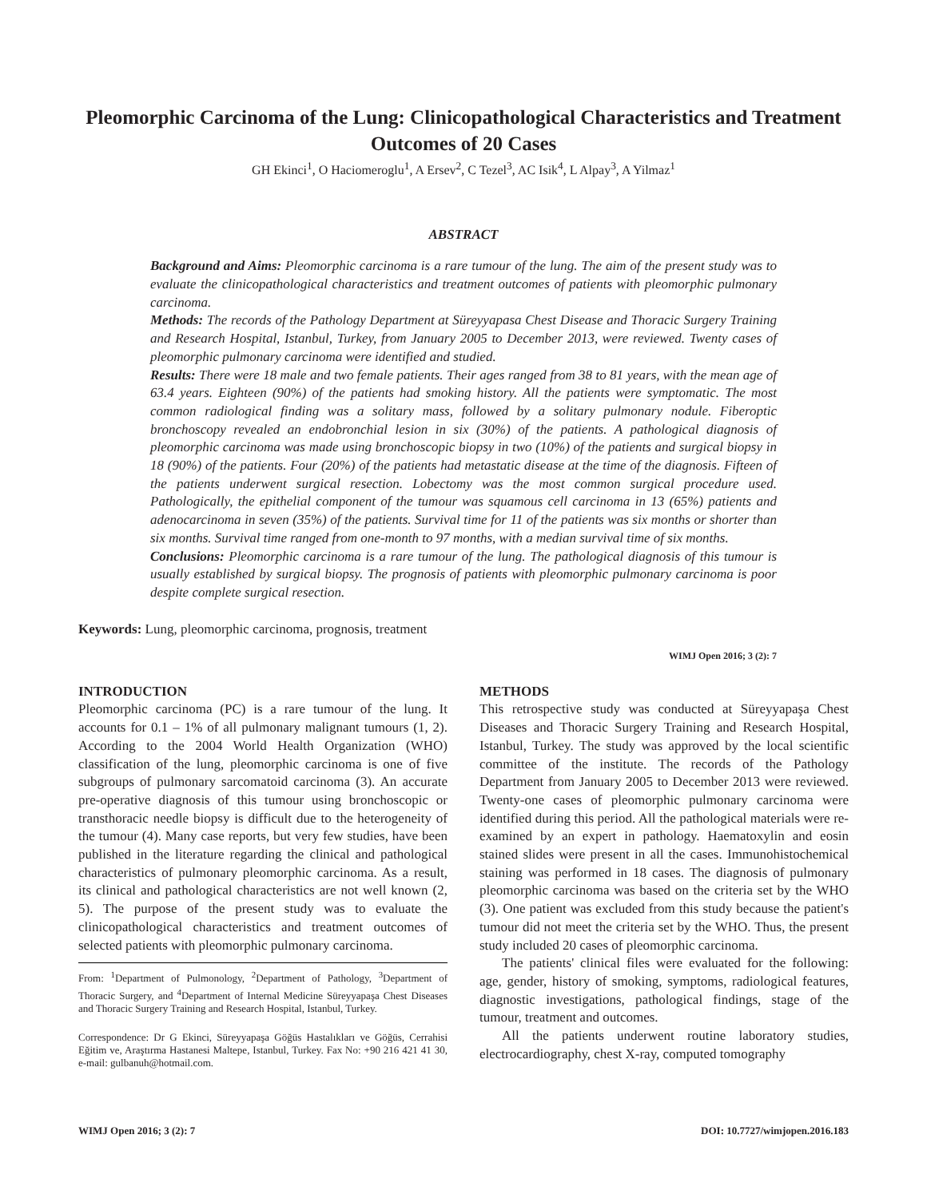Pleomorphic Carcinoma of the Lung: Clinicopathological Characteristics and Treatment Outcomes of 20 Cases
GH Ekinci<sup>1</sup>, O Haciomeroglu<sup>1</sup>, A Ersev<sup>2</sup>, C Tezel<sup>3</sup>, AC Isik<sup>4</sup>, L Alpay<sup>3</sup>, A Yilmaz<sup>1</sup>
ABSTRACT
Background and Aims: Pleomorphic carcinoma is a rare tumour of the lung. The aim of the present study was to evaluate the clinicopathological characteristics and treatment outcomes of patients with pleomorphic pulmonary carcinoma.
Methods: The records of the Pathology Department at Süreyyapasa Chest Disease and Thoracic Surgery Training and Research Hospital, Istanbul, Turkey, from January 2005 to December 2013, were reviewed. Twenty cases of pleomorphic pulmonary carcinoma were identified and studied.
Results: There were 18 male and two female patients. Their ages ranged from 38 to 81 years, with the mean age of 63.4 years. Eighteen (90%) of the patients had smoking history. All the patients were symptomatic. The most common radiological finding was a solitary mass, followed by a solitary pulmonary nodule. Fiberoptic bronchoscopy revealed an endobronchial lesion in six (30%) of the patients. A pathological diagnosis of pleomorphic carcinoma was made using bronchoscopic biopsy in two (10%) of the patients and surgical biopsy in 18 (90%) of the patients. Four (20%) of the patients had metastatic disease at the time of the diagnosis. Fifteen of the patients underwent surgical resection. Lobectomy was the most common surgical procedure used. Pathologically, the epithelial component of the tumour was squamous cell carcinoma in 13 (65%) patients and adenocarcinoma in seven (35%) of the patients. Survival time for 11 of the patients was six months or shorter than six months. Survival time ranged from one-month to 97 months, with a median survival time of six months.
Conclusions: Pleomorphic carcinoma is a rare tumour of the lung. The pathological diagnosis of this tumour is usually established by surgical biopsy. The prognosis of patients with pleomorphic pulmonary carcinoma is poor despite complete surgical resection.
Keywords: Lung, pleomorphic carcinoma, prognosis, treatment
WIMJ Open 2016; 3 (2): 7
INTRODUCTION
Pleomorphic carcinoma (PC) is a rare tumour of the lung. It accounts for 0.1 – 1% of all pulmonary malignant tumours (1, 2). According to the 2004 World Health Organization (WHO) classification of the lung, pleomorphic carcinoma is one of five subgroups of pulmonary sarcomatoid carcinoma (3). An accurate pre-operative diagnosis of this tumour using bronchoscopic or transthoracic needle biopsy is difficult due to the heterogeneity of the tumour (4). Many case reports, but very few studies, have been published in the literature regarding the clinical and pathological characteristics of pulmonary pleomorphic carcinoma. As a result, its clinical and pathological characteristics are not well known (2, 5). The purpose of the present study was to evaluate the clinicopathological characteristics and treatment outcomes of selected patients with pleomorphic pulmonary carcinoma.
From: <sup>1</sup>Department of Pulmonology, <sup>2</sup>Department of Pathology, <sup>3</sup>Department of Thoracic Surgery, and <sup>4</sup>Department of Internal Medicine Süreyyapaşa Chest Diseases and Thoracic Surgery Training and Research Hospital, Istanbul, Turkey.
Correspondence: Dr G Ekinci, Süreyyapaşa Göğüs Hastalıkları ve Göğüs, Cerrahisi Eğitim ve, Araştırma Hastanesi Maltepe, Istanbul, Turkey. Fax No: +90 216 421 41 30, e-mail: gulbanuh@hotmail.com.
METHODS
This retrospective study was conducted at Süreyyapaşa Chest Diseases and Thoracic Surgery Training and Research Hospital, Istanbul, Turkey. The study was approved by the local scientific committee of the institute. The records of the Pathology Department from January 2005 to December 2013 were reviewed. Twenty-one cases of pleomorphic pulmonary carcinoma were identified during this period. All the pathological materials were re-examined by an expert in pathology. Haematoxylin and eosin stained slides were present in all the cases. Immunohistochemical staining was performed in 18 cases. The diagnosis of pulmonary pleomorphic carcinoma was based on the criteria set by the WHO (3). One patient was excluded from this study because the patient's tumour did not meet the criteria set by the WHO. Thus, the present study included 20 cases of pleomorphic carcinoma.
The patients' clinical files were evaluated for the following: age, gender, history of smoking, symptoms, radiological features, diagnostic investigations, pathological findings, stage of the tumour, treatment and outcomes.
All the patients underwent routine laboratory studies, electrocardiography, chest X-ray, computed tomography
WIMJ Open 2016; 3 (2): 7 DOI: 10.7727/wimjopen.2016.183